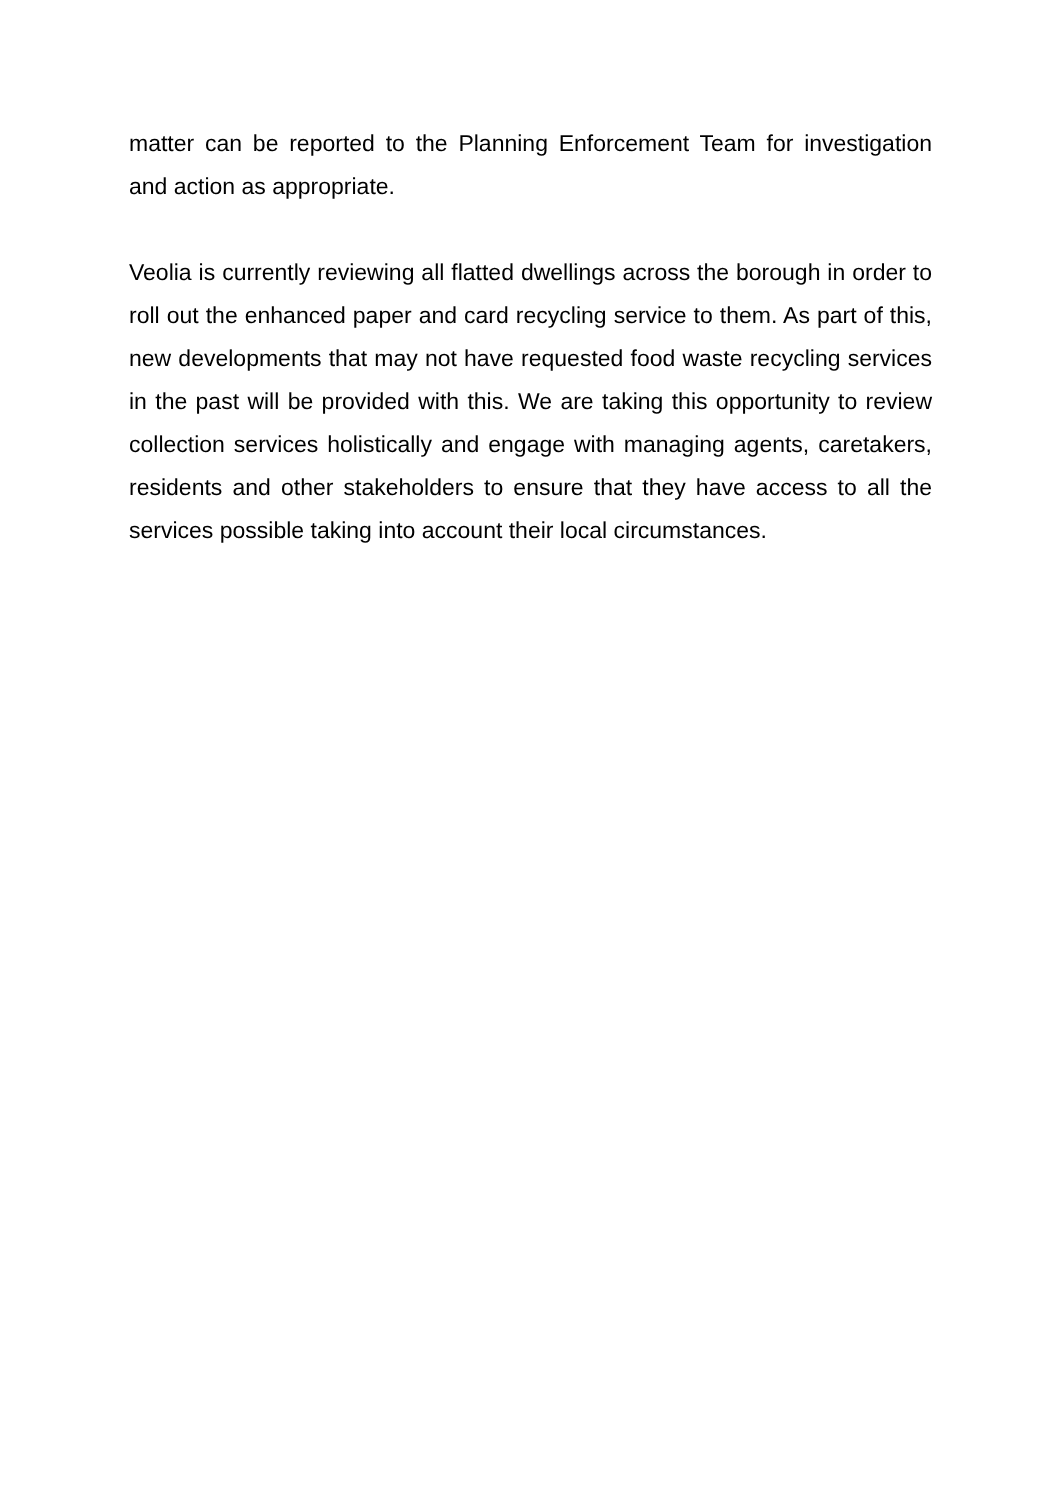matter can be reported to the Planning Enforcement Team for investigation and action as appropriate.
Veolia is currently reviewing all flatted dwellings across the borough in order to roll out the enhanced paper and card recycling service to them. As part of this, new developments that may not have requested food waste recycling services in the past will be provided with this. We are taking this opportunity to review collection services holistically and engage with managing agents, caretakers, residents and other stakeholders to ensure that they have access to all the services possible taking into account their local circumstances.